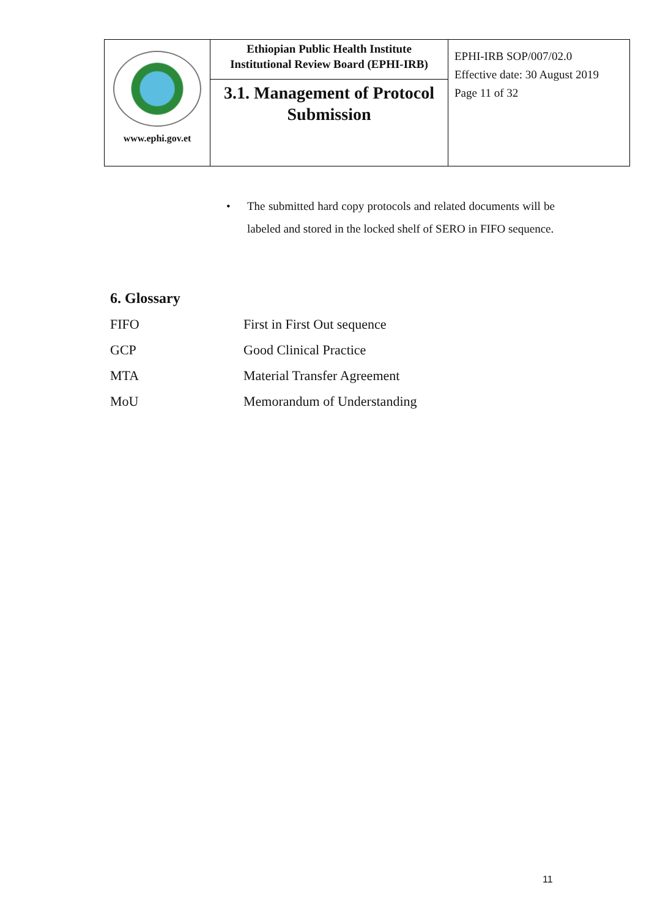| www.ephi.gov.et | Ethiopian Public Health Institute Institutional Review Board (EPHI-IRB) 3.1. Management of Protocol Submission | EPHI-IRB SOP/007/02.0 Effective date: 30 August 2019 Page 11 of 32 |
•
The submitted hard copy protocols and related documents will be labeled and stored in the locked shelf of SERO in FIFO sequence.
6. Glossary
| FIFO | First in First Out sequence |
| GCP | Good Clinical Practice |
| MTA | Material Transfer Agreement |
| MoU | Memorandum of Understanding |
11